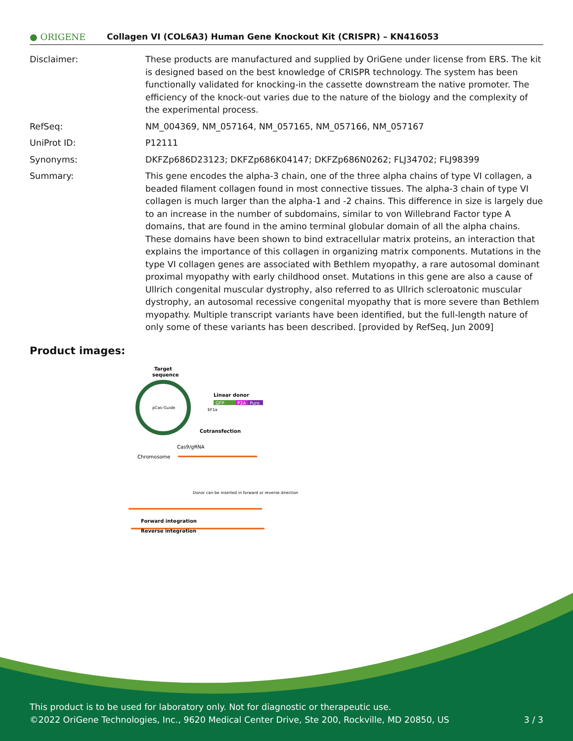● ORIGENE
Collagen VI (COL6A3) Human Gene Knockout Kit (CRISPR) – KN416053
| Disclaimer: | These products are manufactured and supplied by OriGene under license from ERS. The kit is designed based on the best knowledge of CRISPR technology. The system has been functionally validated for knocking-in the cassette downstream the native promoter. The efficiency of the knock-out varies due to the nature of the biology and the complexity of the experimental process. |
| RefSeq: | NM_004369 , NM_057164 , NM_057165 , NM_057166 , NM_057167 |
| UniProt ID: | P12111 |
| Synonyms: | DKFZp686D23123; DKFZp686K04147; DKFZp686N0262; FLJ34702; FLJ98399 |
| Summary: | This gene encodes the alpha-3 chain, one of the three alpha chains of type VI collagen, a beaded filament collagen found in most connective tissues. The alpha-3 chain of type VI collagen is much larger than the alpha-1 and -2 chains. This difference in size is largely due to an increase in the number of subdomains, similar to von Willebrand Factor type A domains, that are found in the amino terminal globular domain of all the alpha chains. These domains have been shown to bind extracellular matrix proteins, an interaction that explains the importance of this collagen in organizing matrix components. Mutations in the type VI collagen genes are associated with Bethlem myopathy, a rare autosomal dominant proximal myopathy with early childhood onset. Mutations in this gene are also a cause of Ullrich congenital muscular dystrophy, also referred to as Ullrich scleroatonic muscular dystrophy, an autosomal recessive congenital myopathy that is more severe than Bethlem myopathy. Multiple transcript variants have been identified, but the full-length nature of only some of these variants has been described. [provided by RefSeq, Jun 2009] |
Product images:
Target
sequence
pCas-Guide
Linear donor
GFP
P2A
Puro
EF1a
Cotransfection
Cas9/gRNA
Chromosome
Donor can be inserted in forward or reverse direction
Forward integration
Reverse integration
This product is to be used for laboratory only. Not for diagnostic or therapeutic use.
©2022 OriGene Technologies, Inc., 9620 Medical Center Drive, Ste 200, Rockville, MD 20850, US 3 / 3